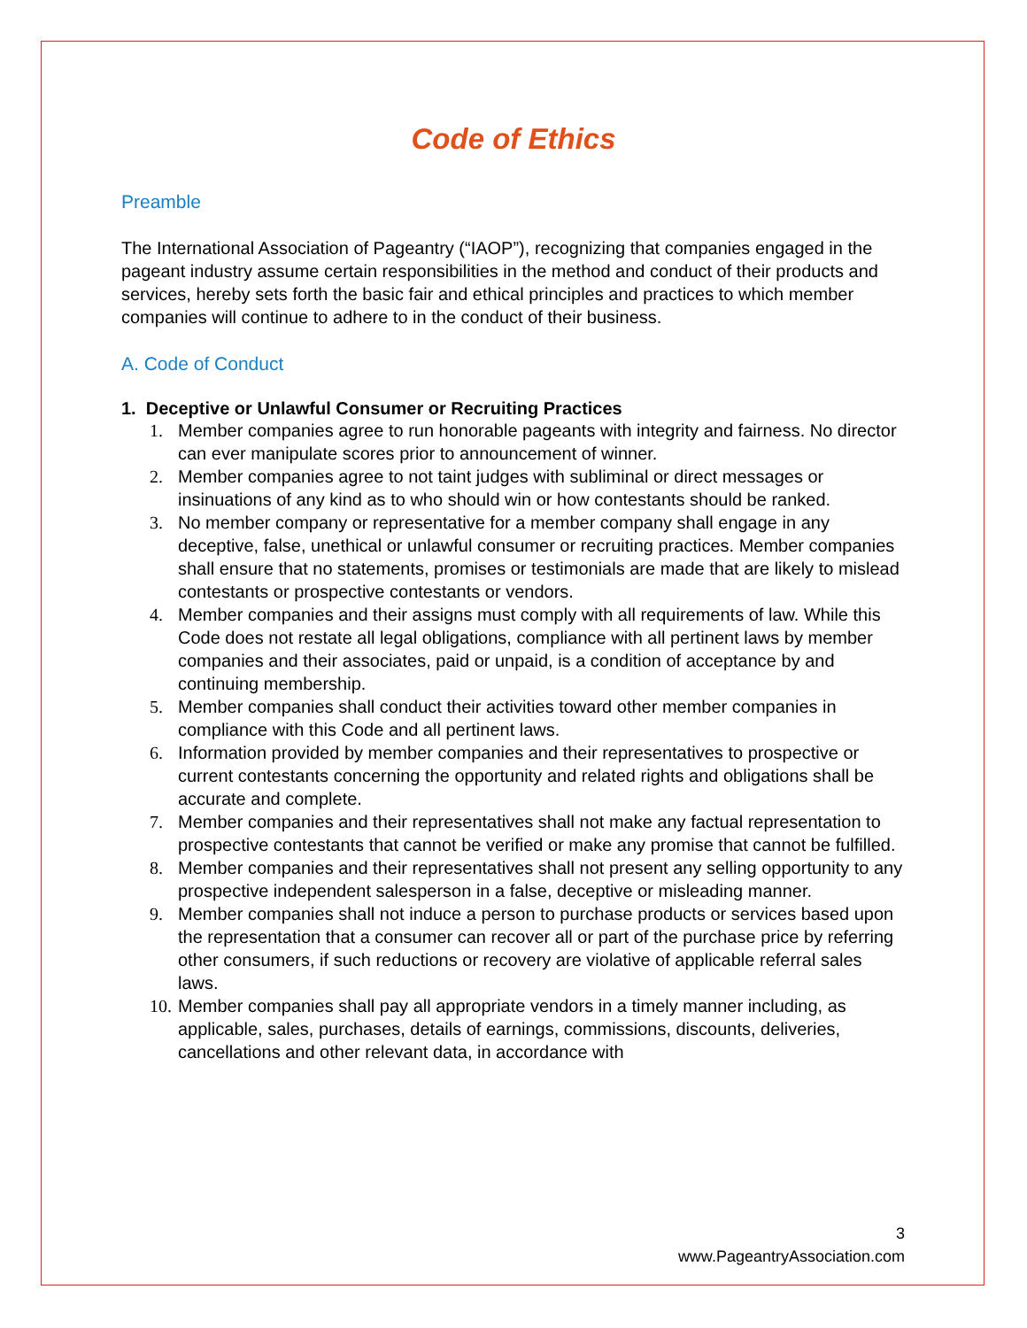Code of Ethics
Preamble
The International Association of Pageantry (“IAOP”), recognizing that companies engaged in the pageant industry assume certain responsibilities in the method and conduct of their products and services, hereby sets forth the basic fair and ethical principles and practices to which member companies will continue to adhere to in the conduct of their business.
A. Code of Conduct
1. Deceptive or Unlawful Consumer or Recruiting Practices
1. Member companies agree to run honorable pageants with integrity and fairness. No director can ever manipulate scores prior to announcement of winner.
2. Member companies agree to not taint judges with subliminal or direct messages or insinuations of any kind as to who should win or how contestants should be ranked.
3. No member company or representative for a member company shall engage in any deceptive, false, unethical or unlawful consumer or recruiting practices. Member companies shall ensure that no statements, promises or testimonials are made that are likely to mislead contestants or prospective contestants or vendors.
4. Member companies and their assigns must comply with all requirements of law. While this Code does not restate all legal obligations, compliance with all pertinent laws by member companies and their associates, paid or unpaid, is a condition of acceptance by and continuing membership.
5. Member companies shall conduct their activities toward other member companies in compliance with this Code and all pertinent laws.
6. Information provided by member companies and their representatives to prospective or current contestants concerning the opportunity and related rights and obligations shall be accurate and complete.
7. Member companies and their representatives shall not make any factual representation to prospective contestants that cannot be verified or make any promise that cannot be fulfilled.
8. Member companies and their representatives shall not present any selling opportunity to any prospective independent salesperson in a false, deceptive or misleading manner.
9. Member companies shall not induce a person to purchase products or services based upon the representation that a consumer can recover all or part of the purchase price by referring other consumers, if such reductions or recovery are violative of applicable referral sales laws.
10. Member companies shall pay all appropriate vendors in a timely manner including, as applicable, sales, purchases, details of earnings, commissions, discounts, deliveries, cancellations and other relevant data, in accordance with
3
www.PageantryAssociation.com